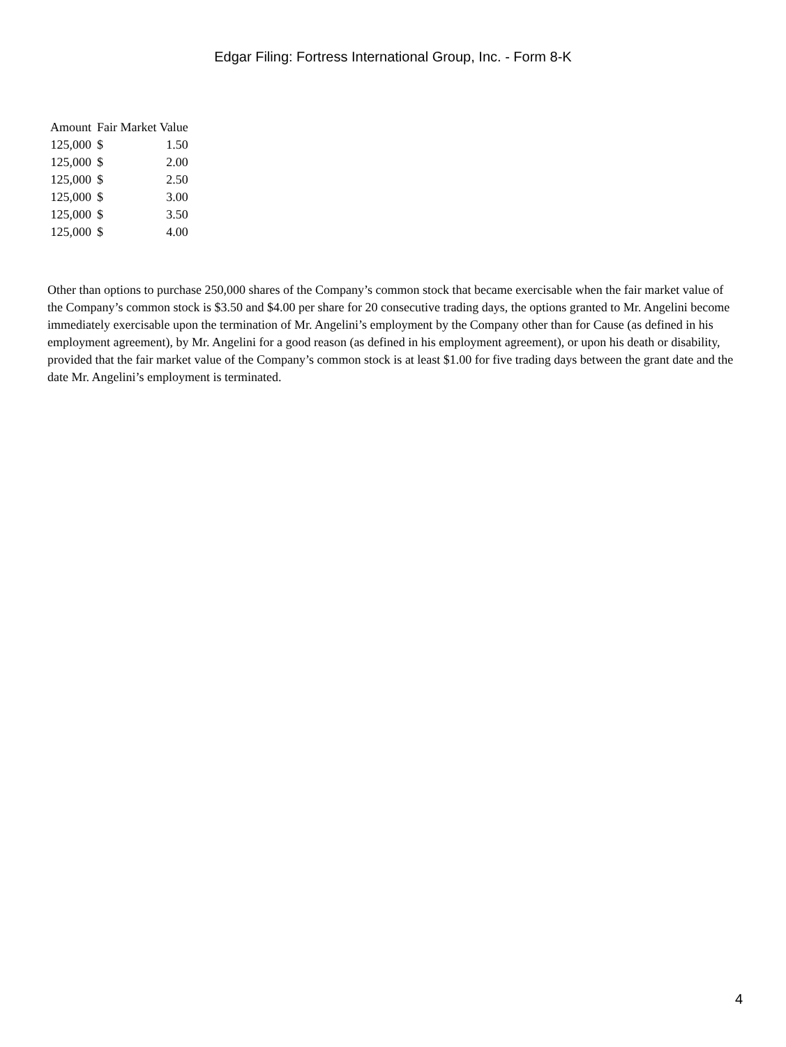Edgar Filing: Fortress International Group, Inc. - Form 8-K
| Amount | Fair Market Value | |
| --- | --- | --- |
| 125,000 | $ | 1.50 |
| 125,000 | $ | 2.00 |
| 125,000 | $ | 2.50 |
| 125,000 | $ | 3.00 |
| 125,000 | $ | 3.50 |
| 125,000 | $ | 4.00 |
Other than options to purchase 250,000 shares of the Company’s common stock that became exercisable when the fair market value of the Company’s common stock is $3.50 and $4.00 per share for 20 consecutive trading days, the options granted to Mr. Angelini become immediately exercisable upon the termination of Mr. Angelini’s employment by the Company other than for Cause (as defined in his employment agreement), by Mr. Angelini for a good reason (as defined in his employment agreement), or upon his death or disability, provided that the fair market value of the Company’s common stock is at least $1.00 for five trading days between the grant date and the date Mr. Angelini’s employment is terminated.
4